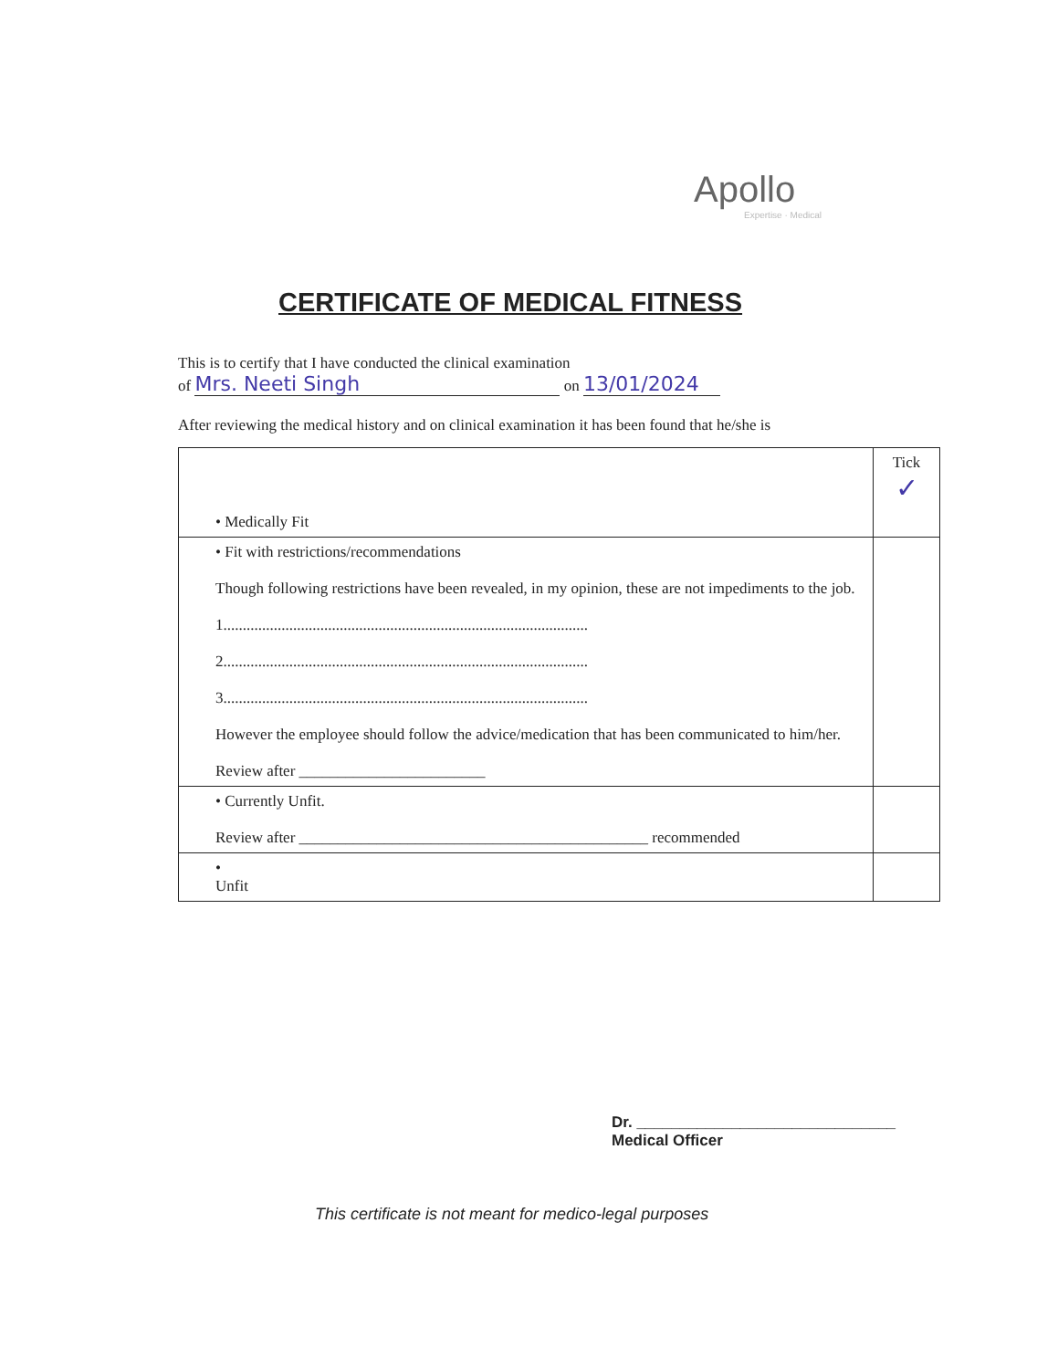Apollo
Expertise · Medical
CERTIFICATE OF MEDICAL FITNESS
This is to certify that I have conducted the clinical examination
of Mrs. Neeti Singh on 13/01/2024
After reviewing the medical history and on clinical examination it has been found that he/she is
| • Medically Fit | Tick ✓ |
| • Fit with restrictions/recommendations Though following restrictions have been revealed, in my opinion, these are not impediments to the job. 1.............................................................................................. 2.............................................................................................. 3.............................................................................................. However the employee should follow the advice/medication that has been communicated to him/her. Review after ________________________ | |
| • Currently Unfit. Review after _____________________________________________ recommended | |
| • Unfit | |
Dr. ______________________________
Medical Officer
This certificate is not meant for medico-legal purposes